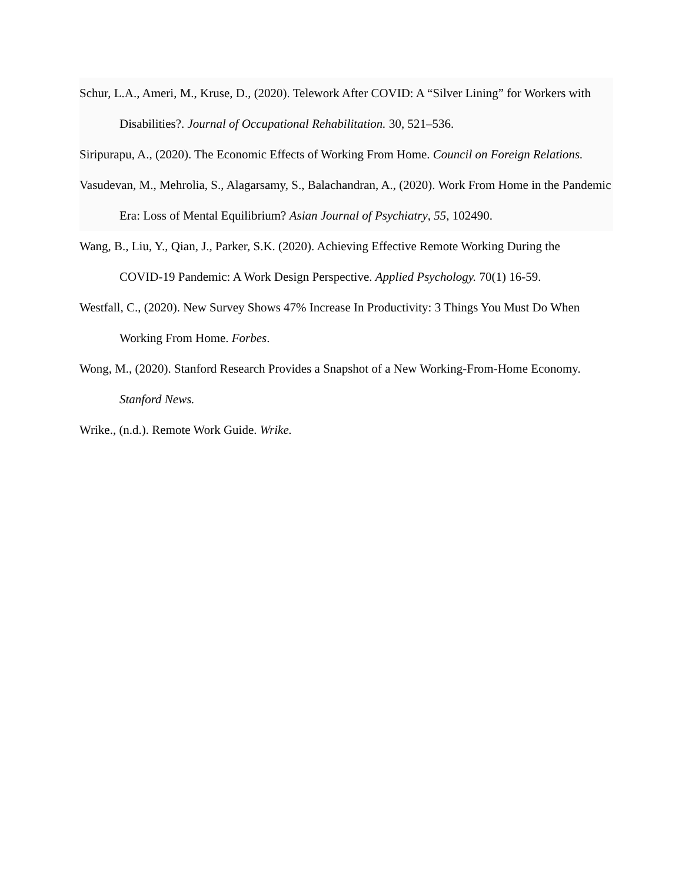Schur, L.A., Ameri, M., Kruse, D., (2020). Telework After COVID: A “Silver Lining” for Workers with Disabilities?. Journal of Occupational Rehabilitation. 30, 521–536.
Siripurapu, A., (2020). The Economic Effects of Working From Home. Council on Foreign Relations.
Vasudevan, M., Mehrolia, S., Alagarsamy, S., Balachandran, A., (2020). Work From Home in the Pandemic Era: Loss of Mental Equilibrium? Asian Journal of Psychiatry, 55, 102490.
Wang, B., Liu, Y., Qian, J., Parker, S.K. (2020). Achieving Effective Remote Working During the COVID-19 Pandemic: A Work Design Perspective. Applied Psychology. 70(1) 16-59.
Westfall, C., (2020). New Survey Shows 47% Increase In Productivity: 3 Things You Must Do When Working From Home. Forbes.
Wong, M., (2020). Stanford Research Provides a Snapshot of a New Working-From-Home Economy. Stanford News.
Wrike., (n.d.). Remote Work Guide. Wrike.